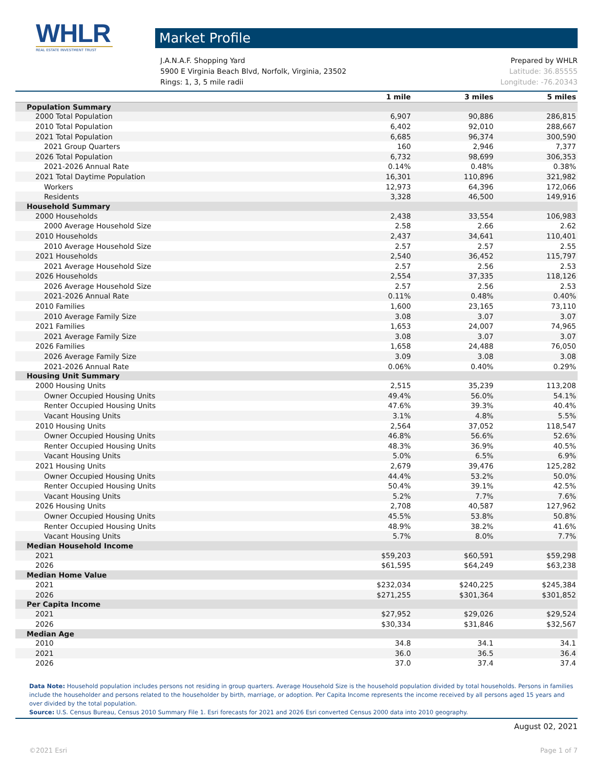WHLR
REAL ESTATE INVESTMENT TRUST
Market Profile
J.A.N.A.F. Shopping Yard Prepared by WHLR
5900 E Virginia Beach Blvd, Norfolk, Virginia, 23502 Latitude: 36.85555
Rings: 1, 3, 5 mile radii Longitude: -76.20343
| | 1 mile | 3 miles | 5 miles |
| --- | --- | --- | --- |
| Population Summary | | | |
| 2000 Total Population | 6,907 | 90,886 | 286,815 |
| 2010 Total Population | 6,402 | 92,010 | 288,667 |
| 2021 Total Population | 6,685 | 96,374 | 300,590 |
| 2021 Group Quarters | 160 | 2,946 | 7,377 |
| 2026 Total Population | 6,732 | 98,699 | 306,353 |
| 2021-2026 Annual Rate | 0.14% | 0.48% | 0.38% |
| 2021 Total Daytime Population | 16,301 | 110,896 | 321,982 |
| Workers | 12,973 | 64,396 | 172,066 |
| Residents | 3,328 | 46,500 | 149,916 |
| Household Summary | | | |
| 2000 Households | 2,438 | 33,554 | 106,983 |
| 2000 Average Household Size | 2.58 | 2.66 | 2.62 |
| 2010 Households | 2,437 | 34,641 | 110,401 |
| 2010 Average Household Size | 2.57 | 2.57 | 2.55 |
| 2021 Households | 2,540 | 36,452 | 115,797 |
| 2021 Average Household Size | 2.57 | 2.56 | 2.53 |
| 2026 Households | 2,554 | 37,335 | 118,126 |
| 2026 Average Household Size | 2.57 | 2.56 | 2.53 |
| 2021-2026 Annual Rate | 0.11% | 0.48% | 0.40% |
| 2010 Families | 1,600 | 23,165 | 73,110 |
| 2010 Average Family Size | 3.08 | 3.07 | 3.07 |
| 2021 Families | 1,653 | 24,007 | 74,965 |
| 2021 Average Family Size | 3.08 | 3.07 | 3.07 |
| 2026 Families | 1,658 | 24,488 | 76,050 |
| 2026 Average Family Size | 3.09 | 3.08 | 3.08 |
| 2021-2026 Annual Rate | 0.06% | 0.40% | 0.29% |
| Housing Unit Summary | | | |
| 2000 Housing Units | 2,515 | 35,239 | 113,208 |
| Owner Occupied Housing Units | 49.4% | 56.0% | 54.1% |
| Renter Occupied Housing Units | 47.6% | 39.3% | 40.4% |
| Vacant Housing Units | 3.1% | 4.8% | 5.5% |
| 2010 Housing Units | 2,564 | 37,052 | 118,547 |
| Owner Occupied Housing Units | 46.8% | 56.6% | 52.6% |
| Renter Occupied Housing Units | 48.3% | 36.9% | 40.5% |
| Vacant Housing Units | 5.0% | 6.5% | 6.9% |
| 2021 Housing Units | 2,679 | 39,476 | 125,282 |
| Owner Occupied Housing Units | 44.4% | 53.2% | 50.0% |
| Renter Occupied Housing Units | 50.4% | 39.1% | 42.5% |
| Vacant Housing Units | 5.2% | 7.7% | 7.6% |
| 2026 Housing Units | 2,708 | 40,587 | 127,962 |
| Owner Occupied Housing Units | 45.5% | 53.8% | 50.8% |
| Renter Occupied Housing Units | 48.9% | 38.2% | 41.6% |
| Vacant Housing Units | 5.7% | 8.0% | 7.7% |
| Median Household Income | | | |
| 2021 | $59,203 | $60,591 | $59,298 |
| 2026 | $61,595 | $64,249 | $63,238 |
| Median Home Value | | | |
| 2021 | $232,034 | $240,225 | $245,384 |
| 2026 | $271,255 | $301,364 | $301,852 |
| Per Capita Income | | | |
| 2021 | $27,952 | $29,026 | $29,524 |
| 2026 | $30,334 | $31,846 | $32,567 |
| Median Age | | | |
| 2010 | 34.8 | 34.1 | 34.1 |
| 2021 | 36.0 | 36.5 | 36.4 |
| 2026 | 37.0 | 37.4 | 37.4 |
Data Note: Household population includes persons not residing in group quarters. Average Household Size is the household population divided by total households. Persons in families include the householder and persons related to the householder by birth, marriage, or adoption. Per Capita Income represents the income received by all persons aged 15 years and over divided by the total population.
Source: U.S. Census Bureau, Census 2010 Summary File 1. Esri forecasts for 2021 and 2026 Esri converted Census 2000 data into 2010 geography.
August 02, 2021
©2021 Esri Page 1 of 7